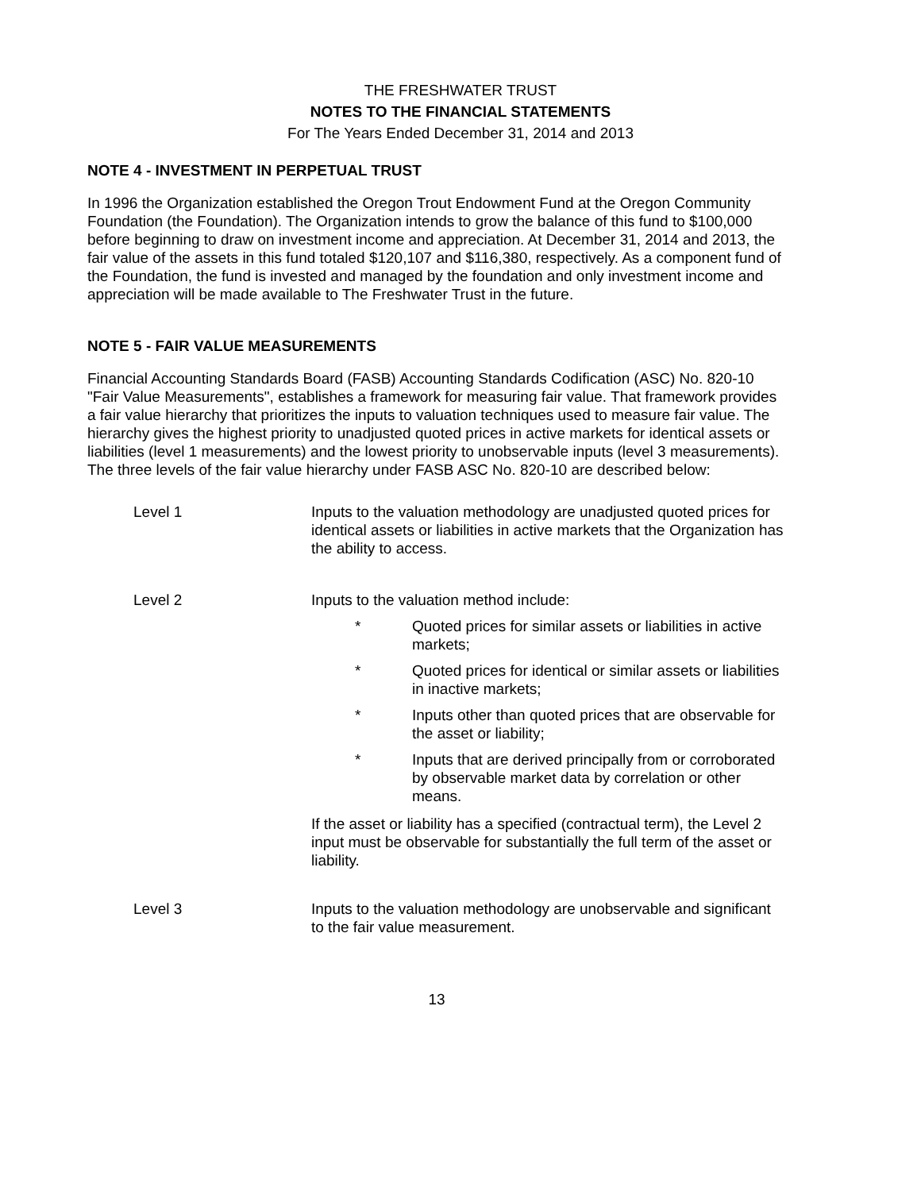THE FRESHWATER TRUST
NOTES TO THE FINANCIAL STATEMENTS
For The Years Ended December 31, 2014 and 2013
NOTE 4 - INVESTMENT IN PERPETUAL TRUST
In 1996 the Organization established the Oregon Trout Endowment Fund at the Oregon Community Foundation (the Foundation). The Organization intends to grow the balance of this fund to $100,000 before beginning to draw on investment income and appreciation. At December 31, 2014 and 2013, the fair value of the assets in this fund totaled $120,107 and $116,380, respectively. As a component fund of the Foundation, the fund is invested and managed by the foundation and only investment income and appreciation will be made available to The Freshwater Trust in the future.
NOTE 5 - FAIR VALUE MEASUREMENTS
Financial Accounting Standards Board (FASB) Accounting Standards Codification (ASC) No. 820-10 "Fair Value Measurements", establishes a framework for measuring fair value. That framework provides a fair value hierarchy that prioritizes the inputs to valuation techniques used to measure fair value. The hierarchy gives the highest priority to unadjusted quoted prices in active markets for identical assets or liabilities (level 1 measurements) and the lowest priority to unobservable inputs (level 3 measurements). The three levels of the fair value hierarchy under FASB ASC No. 820-10 are described below:
Level 1 Inputs to the valuation methodology are unadjusted quoted prices for identical assets or liabilities in active markets that the Organization has the ability to access.
Level 2 Inputs to the valuation method include:
* Quoted prices for similar assets or liabilities in active markets;
* Quoted prices for identical or similar assets or liabilities in inactive markets;
* Inputs other than quoted prices that are observable for the asset or liability;
* Inputs that are derived principally from or corroborated by observable market data by correlation or other means.
If the asset or liability has a specified (contractual term), the Level 2 input must be observable for substantially the full term of the asset or liability.
Level 3 Inputs to the valuation methodology are unobservable and significant to the fair value measurement.
13